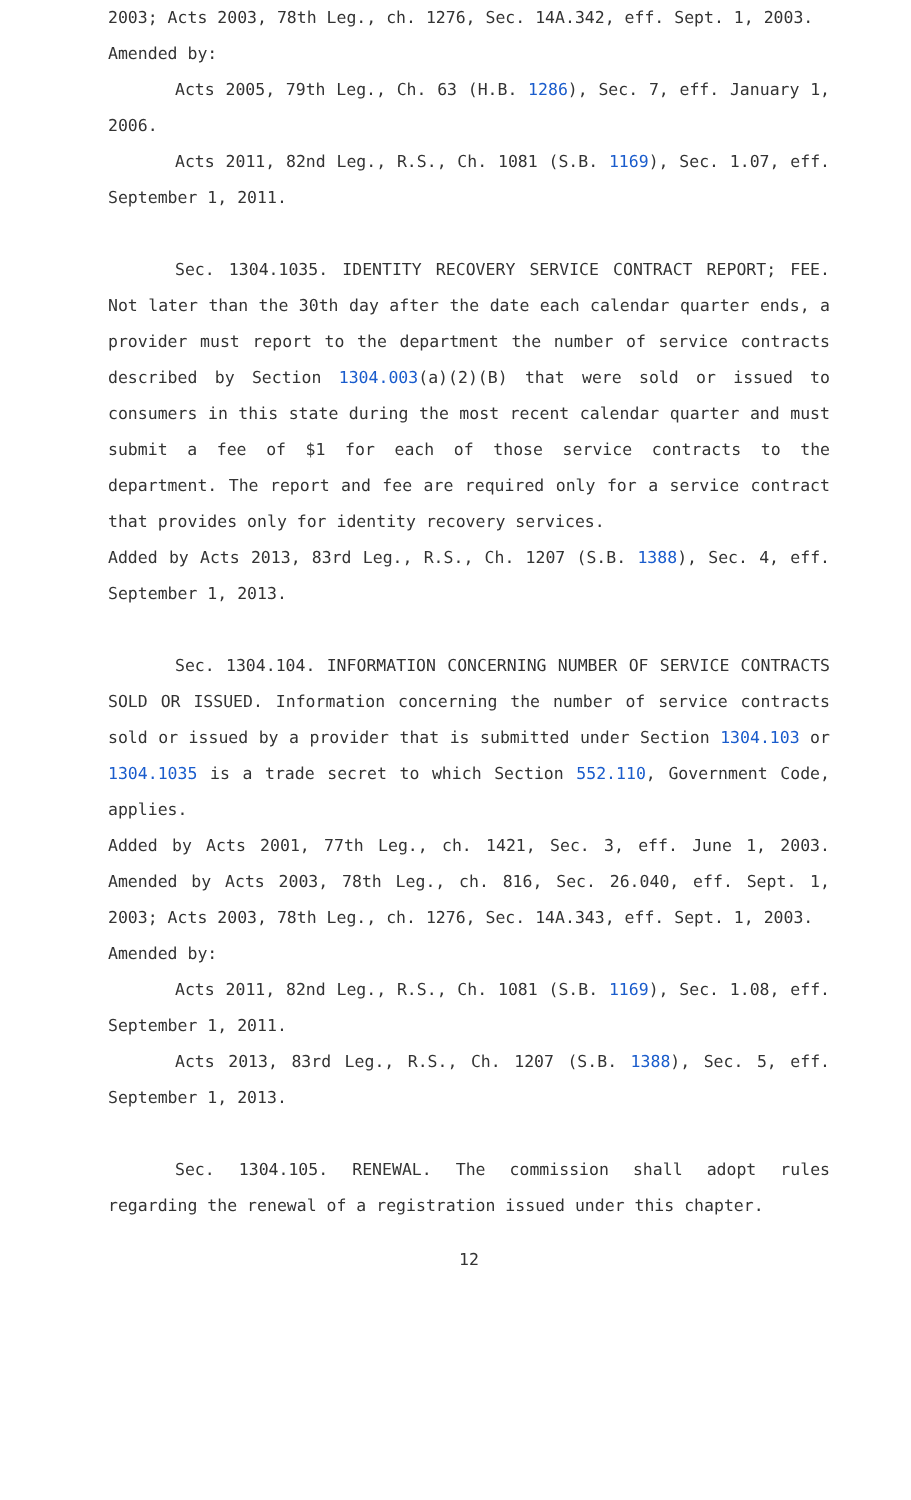2003; Acts 2003, 78th Leg., ch. 1276, Sec. 14A.342, eff. Sept. 1, 2003.
Amended by:
Acts 2005, 79th Leg., Ch. 63 (H.B. 1286), Sec. 7, eff. January 1, 2006.
Acts 2011, 82nd Leg., R.S., Ch. 1081 (S.B. 1169), Sec. 1.07, eff. September 1, 2011.
Sec. 1304.1035. IDENTITY RECOVERY SERVICE CONTRACT REPORT; FEE. Not later than the 30th day after the date each calendar quarter ends, a provider must report to the department the number of service contracts described by Section 1304.003(a)(2)(B) that were sold or issued to consumers in this state during the most recent calendar quarter and must submit a fee of $1 for each of those service contracts to the department. The report and fee are required only for a service contract that provides only for identity recovery services.
Added by Acts 2013, 83rd Leg., R.S., Ch. 1207 (S.B. 1388), Sec. 4, eff. September 1, 2013.
Sec. 1304.104. INFORMATION CONCERNING NUMBER OF SERVICE CONTRACTS SOLD OR ISSUED. Information concerning the number of service contracts sold or issued by a provider that is submitted under Section 1304.103 or 1304.1035 is a trade secret to which Section 552.110, Government Code, applies.
Added by Acts 2001, 77th Leg., ch. 1421, Sec. 3, eff. June 1, 2003. Amended by Acts 2003, 78th Leg., ch. 816, Sec. 26.040, eff. Sept. 1, 2003; Acts 2003, 78th Leg., ch. 1276, Sec. 14A.343, eff. Sept. 1, 2003.
Amended by:
Acts 2011, 82nd Leg., R.S., Ch. 1081 (S.B. 1169), Sec. 1.08, eff. September 1, 2011.
Acts 2013, 83rd Leg., R.S., Ch. 1207 (S.B. 1388), Sec. 5, eff. September 1, 2013.
Sec. 1304.105. RENEWAL. The commission shall adopt rules regarding the renewal of a registration issued under this chapter.
12